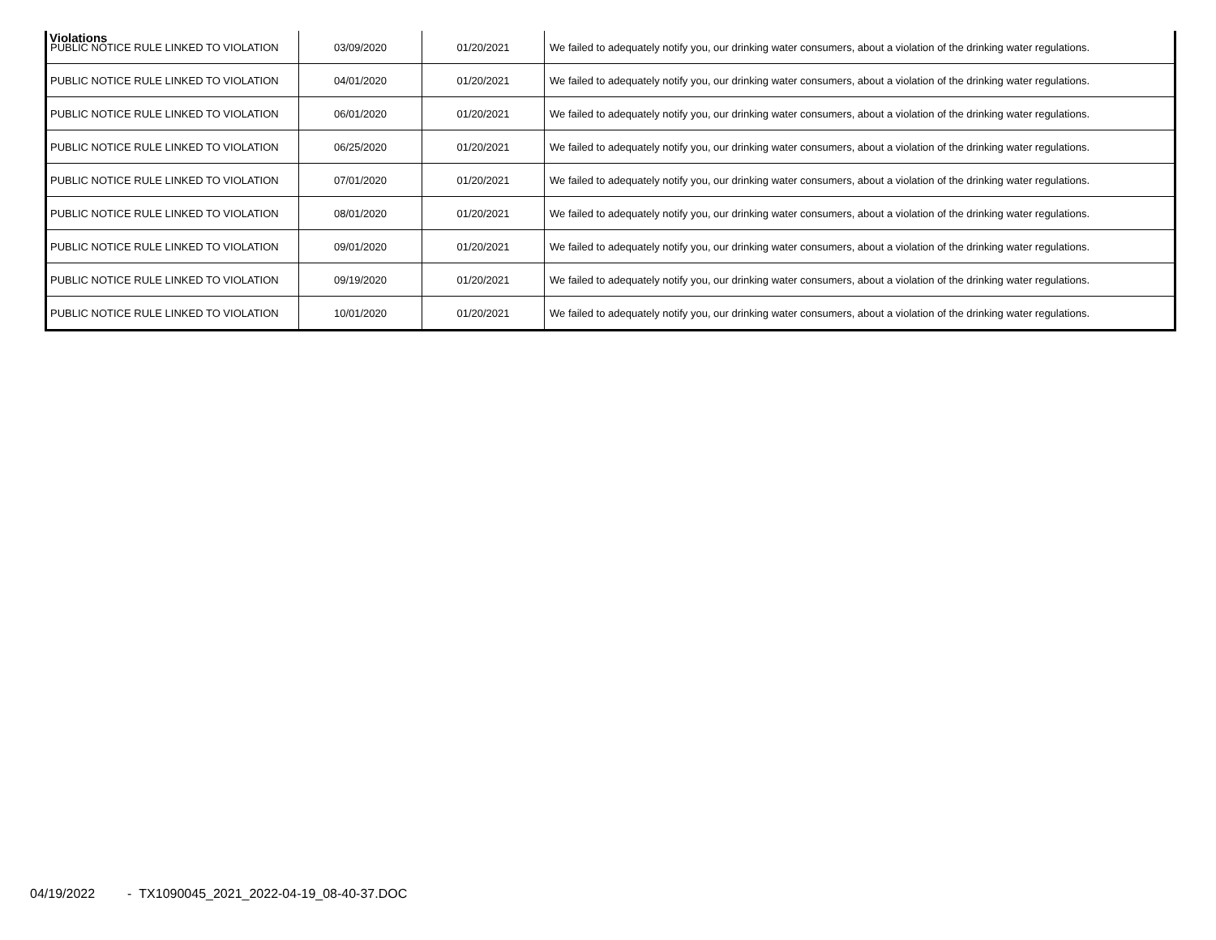Violations
| PUBLIC NOTICE RULE LINKED TO VIOLATION | 03/09/2020 | 01/20/2021 | We failed to adequately notify you, our drinking water consumers, about a violation of the drinking water regulations. |
| PUBLIC NOTICE RULE LINKED TO VIOLATION | 04/01/2020 | 01/20/2021 | We failed to adequately notify you, our drinking water consumers, about a violation of the drinking water regulations. |
| PUBLIC NOTICE RULE LINKED TO VIOLATION | 06/01/2020 | 01/20/2021 | We failed to adequately notify you, our drinking water consumers, about a violation of the drinking water regulations. |
| PUBLIC NOTICE RULE LINKED TO VIOLATION | 06/25/2020 | 01/20/2021 | We failed to adequately notify you, our drinking water consumers, about a violation of the drinking water regulations. |
| PUBLIC NOTICE RULE LINKED TO VIOLATION | 07/01/2020 | 01/20/2021 | We failed to adequately notify you, our drinking water consumers, about a violation of the drinking water regulations. |
| PUBLIC NOTICE RULE LINKED TO VIOLATION | 08/01/2020 | 01/20/2021 | We failed to adequately notify you, our drinking water consumers, about a violation of the drinking water regulations. |
| PUBLIC NOTICE RULE LINKED TO VIOLATION | 09/01/2020 | 01/20/2021 | We failed to adequately notify you, our drinking water consumers, about a violation of the drinking water regulations. |
| PUBLIC NOTICE RULE LINKED TO VIOLATION | 09/19/2020 | 01/20/2021 | We failed to adequately notify you, our drinking water consumers, about a violation of the drinking water regulations. |
| PUBLIC NOTICE RULE LINKED TO VIOLATION | 10/01/2020 | 01/20/2021 | We failed to adequately notify you, our drinking water consumers, about a violation of the drinking water regulations. |
04/19/2022 - TX1090045_2021_2022-04-19_08-40-37.DOC